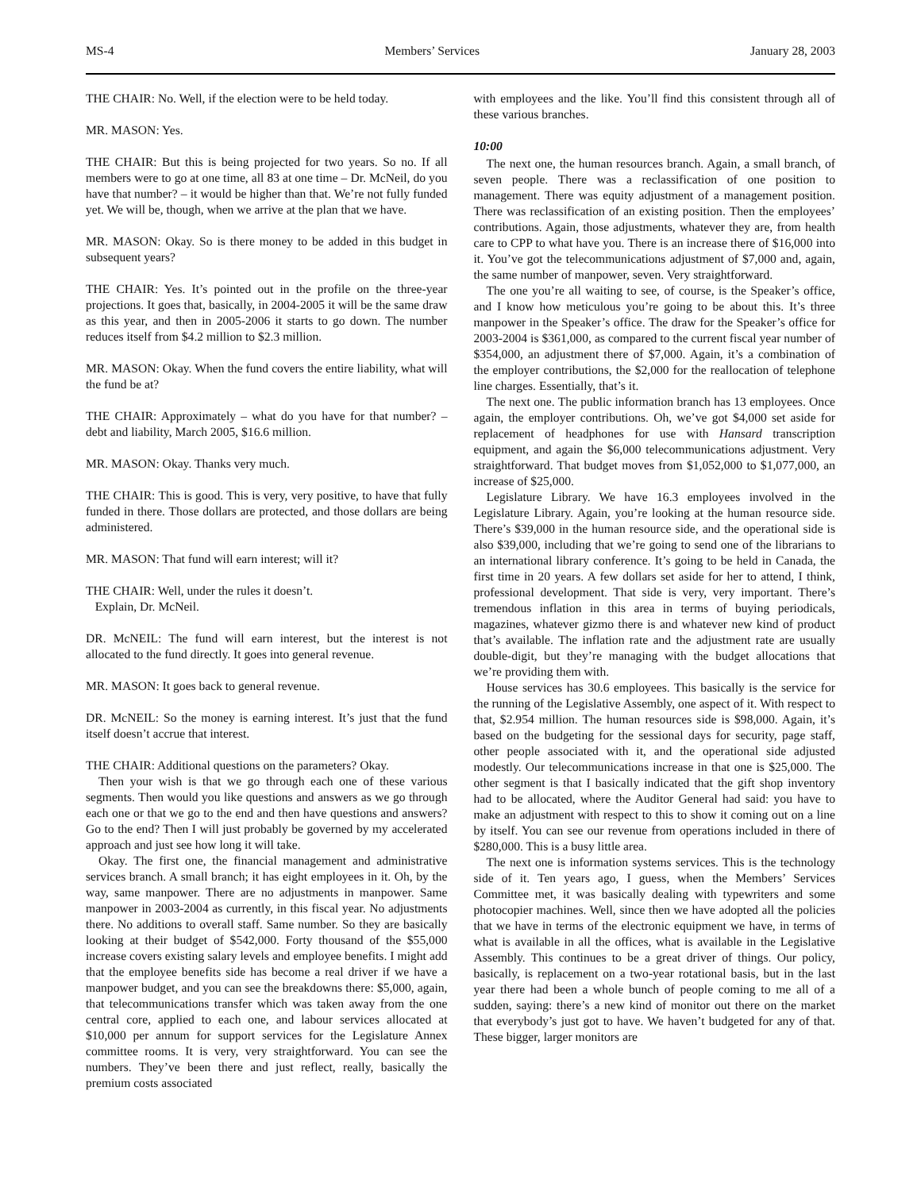MS-4 Members’ Services January 28, 2003
THE CHAIR: No. Well, if the election were to be held today.
MR. MASON: Yes.
THE CHAIR: But this is being projected for two years. So no. If all members were to go at one time, all 83 at one time – Dr. McNeil, do you have that number? – it would be higher than that. We’re not fully funded yet. We will be, though, when we arrive at the plan that we have.
MR. MASON: Okay. So is there money to be added in this budget in subsequent years?
THE CHAIR: Yes. It’s pointed out in the profile on the three-year projections. It goes that, basically, in 2004-2005 it will be the same draw as this year, and then in 2005-2006 it starts to go down. The number reduces itself from $4.2 million to $2.3 million.
MR. MASON: Okay. When the fund covers the entire liability, what will the fund be at?
THE CHAIR: Approximately – what do you have for that number? – debt and liability, March 2005, $16.6 million.
MR. MASON: Okay. Thanks very much.
THE CHAIR: This is good. This is very, very positive, to have that fully funded in there. Those dollars are protected, and those dollars are being administered.
MR. MASON: That fund will earn interest; will it?
THE CHAIR: Well, under the rules it doesn’t.
Explain, Dr. McNeil.
DR. McNEIL: The fund will earn interest, but the interest is not allocated to the fund directly. It goes into general revenue.
MR. MASON: It goes back to general revenue.
DR. McNEIL: So the money is earning interest. It’s just that the fund itself doesn’t accrue that interest.
THE CHAIR: Additional questions on the parameters? Okay.
Then your wish is that we go through each one of these various segments. Then would you like questions and answers as we go through each one or that we go to the end and then have questions and answers? Go to the end? Then I will just probably be governed by my accelerated approach and just see how long it will take.
Okay. The first one, the financial management and administrative services branch. A small branch; it has eight employees in it. Oh, by the way, same manpower. There are no adjustments in manpower. Same manpower in 2003-2004 as currently, in this fiscal year. No adjustments there. No additions to overall staff. Same number. So they are basically looking at their budget of $542,000. Forty thousand of the $55,000 increase covers existing salary levels and employee benefits. I might add that the employee benefits side has become a real driver if we have a manpower budget, and you can see the breakdowns there: $5,000, again, that telecommunications transfer which was taken away from the one central core, applied to each one, and labour services allocated at $10,000 per annum for support services for the Legislature Annex committee rooms. It is very, very straightforward. You can see the numbers. They’ve been there and just reflect, really, basically the premium costs associated
with employees and the like. You’ll find this consistent through all of these various branches.
10:00
The next one, the human resources branch. Again, a small branch, of seven people. There was a reclassification of one position to management. There was equity adjustment of a management position. There was reclassification of an existing position. Then the employees’ contributions. Again, those adjustments, whatever they are, from health care to CPP to what have you. There is an increase there of $16,000 into it. You’ve got the telecommunications adjustment of $7,000 and, again, the same number of manpower, seven. Very straightforward.
The one you’re all waiting to see, of course, is the Speaker’s office, and I know how meticulous you’re going to be about this. It’s three manpower in the Speaker’s office. The draw for the Speaker’s office for 2003-2004 is $361,000, as compared to the current fiscal year number of $354,000, an adjustment there of $7,000. Again, it’s a combination of the employer contributions, the $2,000 for the reallocation of telephone line charges. Essentially, that’s it.
The next one. The public information branch has 13 employees. Once again, the employer contributions. Oh, we’ve got $4,000 set aside for replacement of headphones for use with Hansard transcription equipment, and again the $6,000 telecommunications adjustment. Very straightforward. That budget moves from $1,052,000 to $1,077,000, an increase of $25,000.
Legislature Library. We have 16.3 employees involved in the Legislature Library. Again, you’re looking at the human resource side. There’s $39,000 in the human resource side, and the operational side is also $39,000, including that we’re going to send one of the librarians to an international library conference. It’s going to be held in Canada, the first time in 20 years. A few dollars set aside for her to attend, I think, professional development. That side is very, very important. There’s tremendous inflation in this area in terms of buying periodicals, magazines, whatever gizmo there is and whatever new kind of product that’s available. The inflation rate and the adjustment rate are usually double-digit, but they’re managing with the budget allocations that we’re providing them with.
House services has 30.6 employees. This basically is the service for the running of the Legislative Assembly, one aspect of it. With respect to that, $2.954 million. The human resources side is $98,000. Again, it’s based on the budgeting for the sessional days for security, page staff, other people associated with it, and the operational side adjusted modestly. Our telecommunications increase in that one is $25,000. The other segment is that I basically indicated that the gift shop inventory had to be allocated, where the Auditor General had said: you have to make an adjustment with respect to this to show it coming out on a line by itself. You can see our revenue from operations included in there of $280,000. This is a busy little area.
The next one is information systems services. This is the technology side of it. Ten years ago, I guess, when the Members’ Services Committee met, it was basically dealing with typewriters and some photocopier machines. Well, since then we have adopted all the policies that we have in terms of the electronic equipment we have, in terms of what is available in all the offices, what is available in the Legislative Assembly. This continues to be a great driver of things. Our policy, basically, is replacement on a two-year rotational basis, but in the last year there had been a whole bunch of people coming to me all of a sudden, saying: there’s a new kind of monitor out there on the market that everybody’s just got to have. We haven’t budgeted for any of that. These bigger, larger monitors are